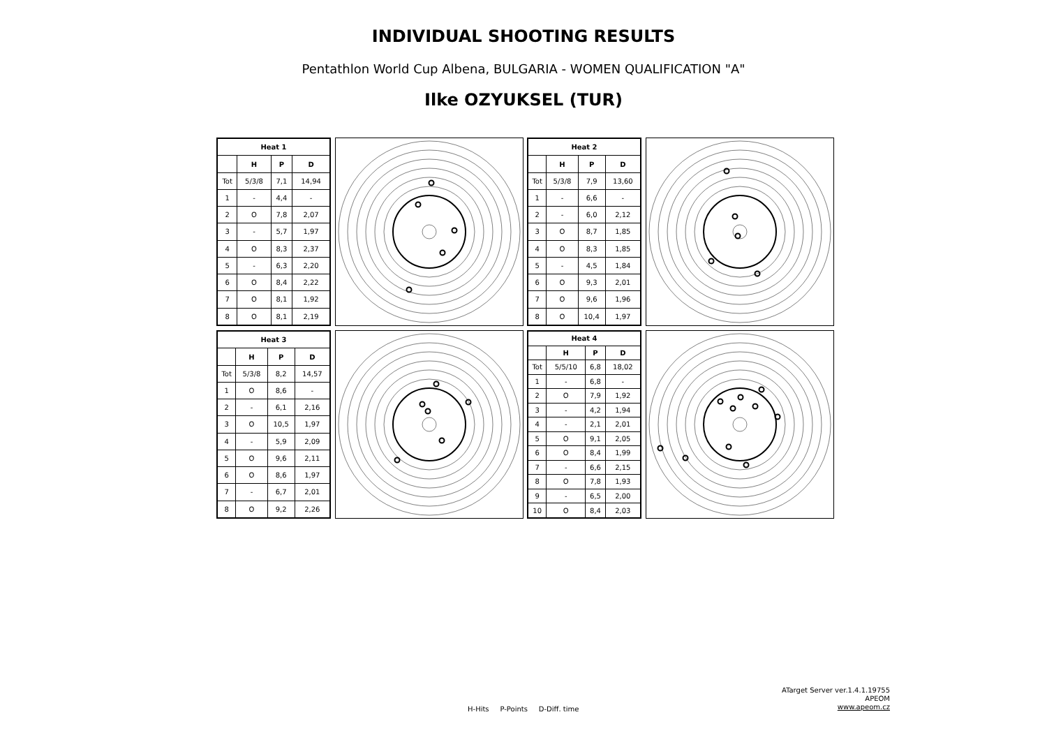INDIVIDUAL SHOOTING RESULTS
Pentathlon World Cup Albena, BULGARIA - WOMEN QUALIFICATION "A"
Ilke OZYUKSEL (TUR)
| Heat 1 | | | |
| --- | --- | --- | --- |
| | H | P | D |
| Tot | 5/3/8 | 7,1 | 14,94 |
| 1 | - | 4,4 | - |
| 2 | O | 7,8 | 2,07 |
| 3 | - | 5,7 | 1,97 |
| 4 | O | 8,3 | 2,37 |
| 5 | - | 6,3 | 2,20 |
| 6 | O | 8,4 | 2,22 |
| 7 | O | 8,1 | 1,92 |
| 8 | O | 8,1 | 2,19 |
| Heat 2 | | | |
| --- | --- | --- | --- |
| | H | P | D |
| Tot | 5/3/8 | 7,9 | 13,60 |
| 1 | - | 6,6 | - |
| 2 | - | 6,0 | 2,12 |
| 3 | O | 8,7 | 1,85 |
| 4 | O | 8,3 | 1,85 |
| 5 | - | 4,5 | 1,84 |
| 6 | O | 9,3 | 2,01 |
| 7 | O | 9,6 | 1,96 |
| 8 | O | 10,4 | 1,97 |
| Heat 3 | | | |
| --- | --- | --- | --- |
| | H | P | D |
| Tot | 5/3/8 | 8,2 | 14,57 |
| 1 | O | 8,6 | - |
| 2 | - | 6,1 | 2,16 |
| 3 | O | 10,5 | 1,97 |
| 4 | - | 5,9 | 2,09 |
| 5 | O | 9,6 | 2,11 |
| 6 | O | 8,6 | 1,97 |
| 7 | - | 6,7 | 2,01 |
| 8 | O | 9,2 | 2,26 |
| Heat 4 | | | |
| --- | --- | --- | --- |
| | H | P | D |
| Tot | 5/5/10 | 6,8 | 18,02 |
| 1 | - | 6,8 | - |
| 2 | O | 7,9 | 1,92 |
| 3 | - | 4,2 | 1,94 |
| 4 | - | 2,1 | 2,01 |
| 5 | O | 9,1 | 2,05 |
| 6 | O | 8,4 | 1,99 |
| 7 | - | 6,6 | 2,15 |
| 8 | O | 7,8 | 1,93 |
| 9 | - | 6,5 | 2,00 |
| 10 | O | 8,4 | 2,03 |
H-Hits P-Points D-Diff. time
ATarget Server ver.1.4.1.19755
APEOM
www.apeom.cz